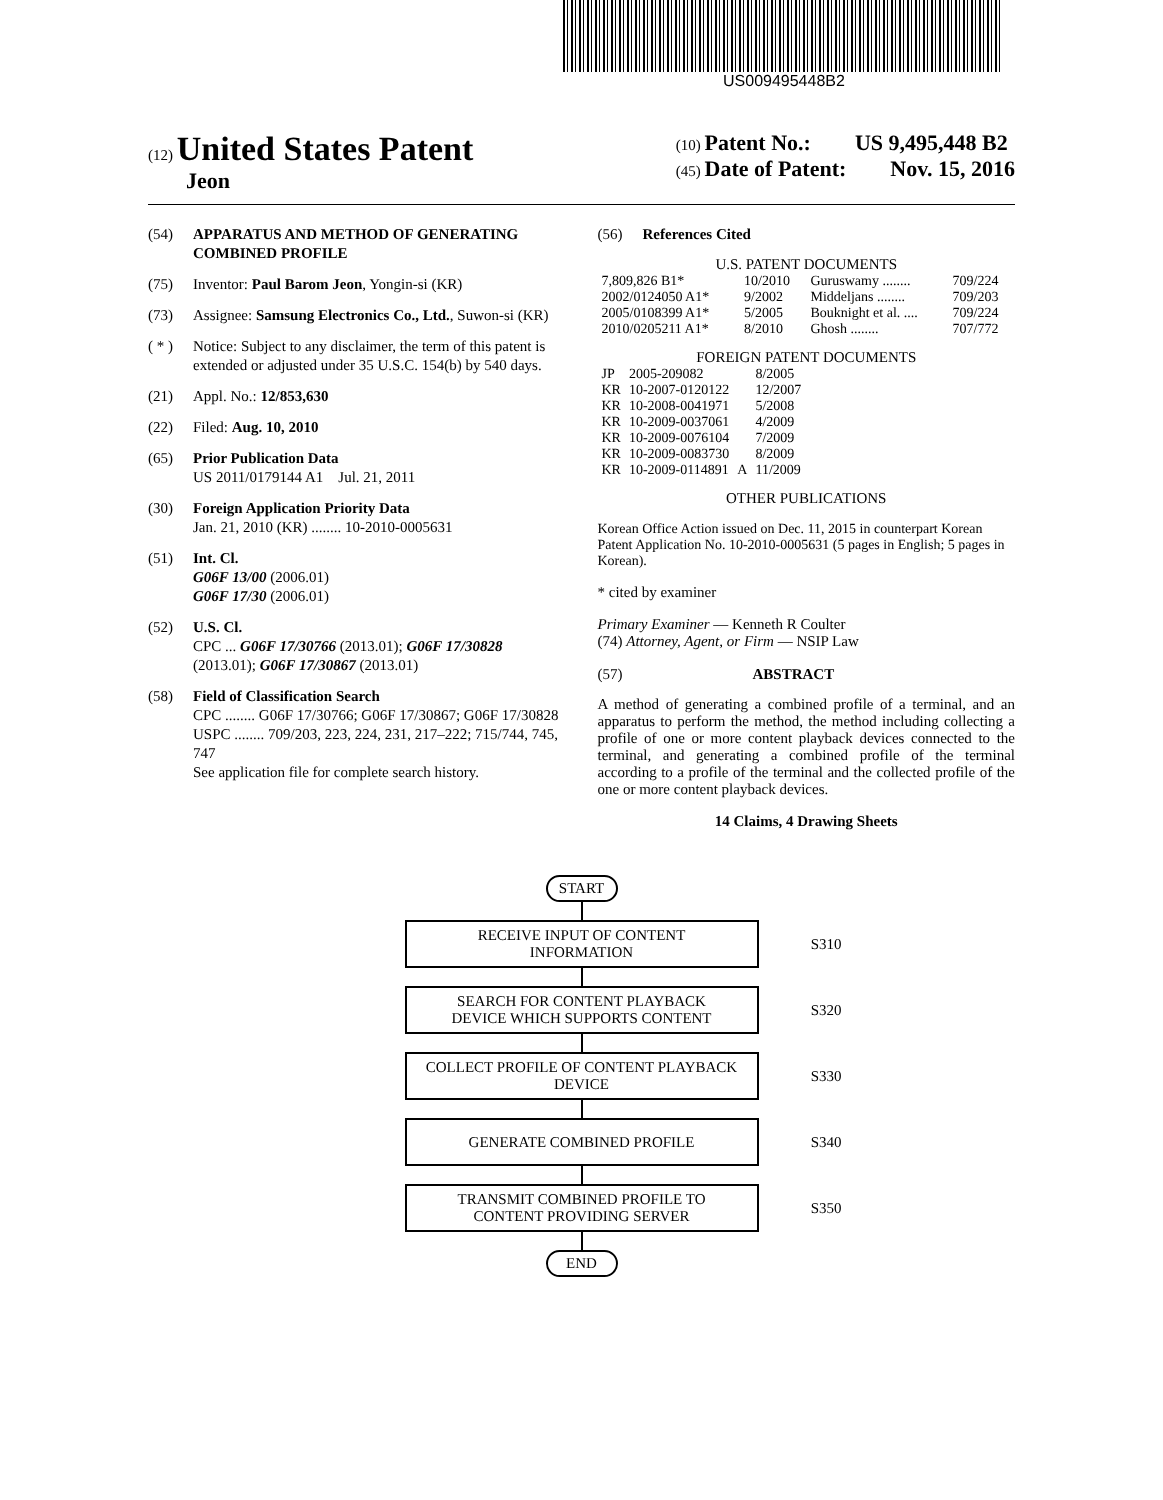US009495448B2
(12) United States Patent
Jeon
(10) Patent No.: US 9,495,448 B2
(45) Date of Patent: Nov. 15, 2016
(54) APPARATUS AND METHOD OF GENERATING COMBINED PROFILE
(75) Inventor: Paul Barom Jeon, Yongin-si (KR)
(73) Assignee: Samsung Electronics Co., Ltd., Suwon-si (KR)
( * ) Notice: Subject to any disclaimer, the term of this patent is extended or adjusted under 35 U.S.C. 154(b) by 540 days.
(21) Appl. No.: 12/853,630
(22) Filed: Aug. 10, 2010
(65) Prior Publication Data
US 2011/0179144 A1 Jul. 21, 2011
(30) Foreign Application Priority Data
Jan. 21, 2010 (KR) ........ 10-2010-0005631
(51) Int. Cl.
G06F 13/00 (2006.01)
G06F 17/30 (2006.01)
(52) U.S. Cl.
CPC ... G06F 17/30766 (2013.01); G06F 17/30828 (2013.01); G06F 17/30867 (2013.01)
(58) Field of Classification Search
CPC ........ G06F 17/30766; G06F 17/30867; G06F 17/30828
USPC ........ 709/203, 223, 224, 231, 217–222; 715/744, 745, 747
See application file for complete search history.
(56) References Cited
U.S. PATENT DOCUMENTS
| 7,809,826 B1* | 10/2010 | Guruswamy ........ | 709/224 |
| 2002/0124050 A1* | 9/2002 | Middeljans ........ | 709/203 |
| 2005/0108399 A1* | 5/2005 | Bouknight et al. .... | 709/224 |
| 2010/0205211 A1* | 8/2010 | Ghosh ........ | 707/772 |
FOREIGN PATENT DOCUMENTS
| JP | 2005-209082 | | 8/2005 |
| KR | 10-2007-0120122 | | 12/2007 |
| KR | 10-2008-0041971 | | 5/2008 |
| KR | 10-2009-0037061 | | 4/2009 |
| KR | 10-2009-0076104 | | 7/2009 |
| KR | 10-2009-0083730 | | 8/2009 |
| KR | 10-2009-0114891 | A | 11/2009 |
OTHER PUBLICATIONS
Korean Office Action issued on Dec. 11, 2015 in counterpart Korean Patent Application No. 10-2010-0005631 (5 pages in English; 5 pages in Korean).
* cited by examiner
Primary Examiner — Kenneth R Coulter
(74) Attorney, Agent, or Firm — NSIP Law
(57) ABSTRACT
A method of generating a combined profile of a terminal, and an apparatus to perform the method, the method including collecting a profile of one or more content playback devices connected to the terminal, and generating a combined profile of the terminal according to a profile of the terminal and the collected profile of the one or more content playback devices.
14 Claims, 4 Drawing Sheets
START
RECEIVE INPUT OF CONTENT
INFORMATION S310
SEARCH FOR CONTENT PLAYBACK
DEVICE WHICH SUPPORTS CONTENT S320
COLLECT PROFILE OF CONTENT PLAYBACK
DEVICE S330
GENERATE COMBINED PROFILE S340
TRANSMIT COMBINED PROFILE TO
CONTENT PROVIDING SERVER S350
END